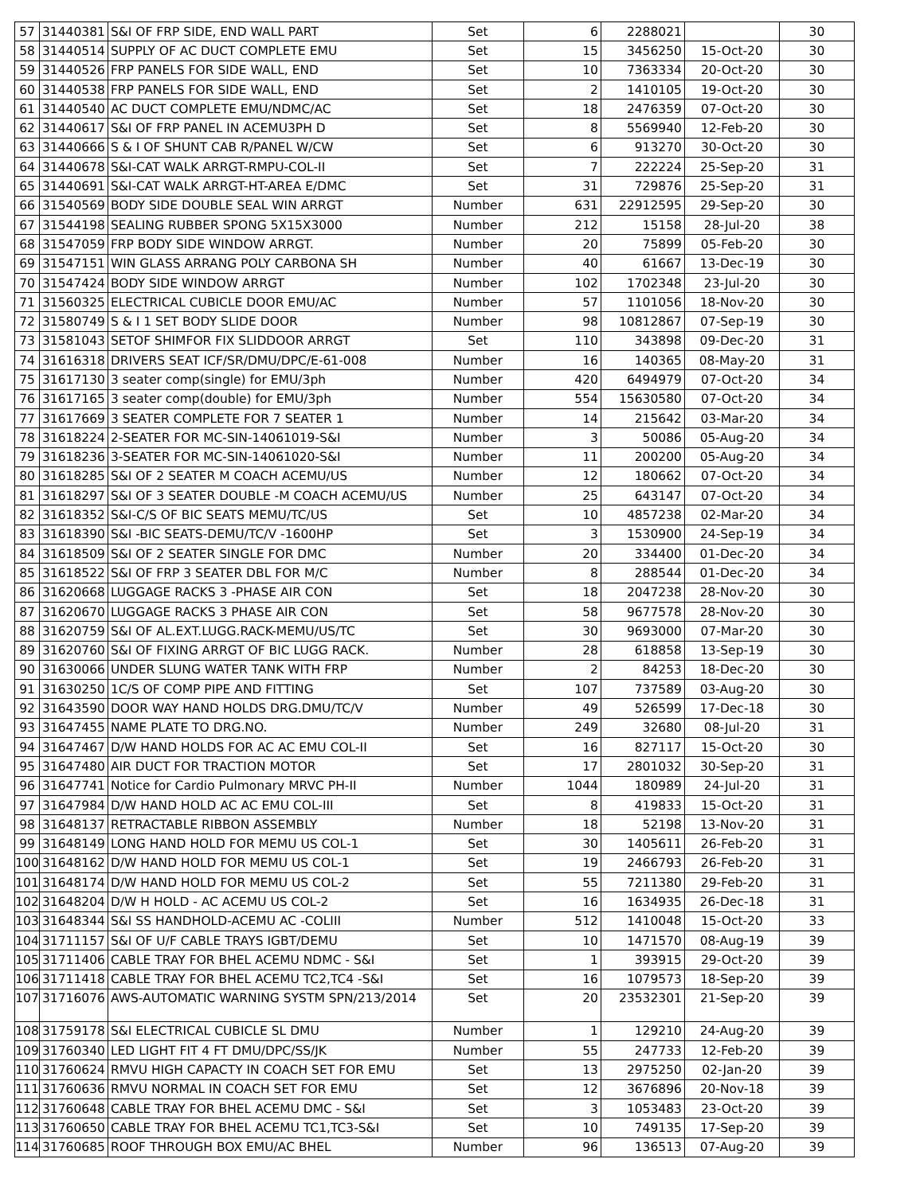| 57 | 31440381 | S&I OF FRP SIDE, END WALL PART | Set | 6 | 2288021 | | 30 |
| 58 | 31440514 | SUPPLY OF AC DUCT COMPLETE EMU | Set | 15 | 3456250 | 15-Oct-20 | 30 |
| 59 | 31440526 | FRP PANELS FOR SIDE WALL, END | Set | 10 | 7363334 | 20-Oct-20 | 30 |
| 60 | 31440538 | FRP PANELS FOR SIDE WALL, END | Set | 2 | 1410105 | 19-Oct-20 | 30 |
| 61 | 31440540 | AC DUCT COMPLETE EMU/NDMC/AC | Set | 18 | 2476359 | 07-Oct-20 | 30 |
| 62 | 31440617 | S&I OF FRP PANEL IN ACEMU3PH D | Set | 8 | 5569940 | 12-Feb-20 | 30 |
| 63 | 31440666 | S & I OF SHUNT CAB R/PANEL W/CW | Set | 6 | 913270 | 30-Oct-20 | 30 |
| 64 | 31440678 | S&I-CAT WALK ARRGT-RMPU-COL-II | Set | 7 | 222224 | 25-Sep-20 | 31 |
| 65 | 31440691 | S&I-CAT WALK ARRGT-HT-AREA E/DMC | Set | 31 | 729876 | 25-Sep-20 | 31 |
| 66 | 31540569 | BODY SIDE DOUBLE SEAL WIN ARRGT | Number | 631 | 22912595 | 29-Sep-20 | 30 |
| 67 | 31544198 | SEALING RUBBER SPONG 5X15X3000 | Number | 212 | 15158 | 28-Jul-20 | 38 |
| 68 | 31547059 | FRP BODY SIDE WINDOW ARRGT. | Number | 20 | 75899 | 05-Feb-20 | 30 |
| 69 | 31547151 | WIN GLASS ARRANG POLY CARBONA SH | Number | 40 | 61667 | 13-Dec-19 | 30 |
| 70 | 31547424 | BODY SIDE WINDOW ARRGT | Number | 102 | 1702348 | 23-Jul-20 | 30 |
| 71 | 31560325 | ELECTRICAL CUBICLE DOOR EMU/AC | Number | 57 | 1101056 | 18-Nov-20 | 30 |
| 72 | 31580749 | S & I 1 SET BODY SLIDE DOOR | Number | 98 | 10812867 | 07-Sep-19 | 30 |
| 73 | 31581043 | SETOF SHIMFOR FIX SLIDDOOR ARRGT | Set | 110 | 343898 | 09-Dec-20 | 31 |
| 74 | 31616318 | DRIVERS SEAT ICF/SR/DMU/DPC/E-61-008 | Number | 16 | 140365 | 08-May-20 | 31 |
| 75 | 31617130 | 3 seater comp(single) for EMU/3ph | Number | 420 | 6494979 | 07-Oct-20 | 34 |
| 76 | 31617165 | 3 seater comp(double) for EMU/3ph | Number | 554 | 15630580 | 07-Oct-20 | 34 |
| 77 | 31617669 | 3 SEATER COMPLETE FOR 7 SEATER 1 | Number | 14 | 215642 | 03-Mar-20 | 34 |
| 78 | 31618224 | 2-SEATER FOR MC-SIN-14061019-S&I | Number | 3 | 50086 | 05-Aug-20 | 34 |
| 79 | 31618236 | 3-SEATER FOR MC-SIN-14061020-S&I | Number | 11 | 200200 | 05-Aug-20 | 34 |
| 80 | 31618285 | S&I OF 2 SEATER M COACH ACEMU/US | Number | 12 | 180662 | 07-Oct-20 | 34 |
| 81 | 31618297 | S&I OF 3 SEATER DOUBLE -M COACH ACEMU/US | Number | 25 | 643147 | 07-Oct-20 | 34 |
| 82 | 31618352 | S&I-C/S OF BIC SEATS MEMU/TC/US | Set | 10 | 4857238 | 02-Mar-20 | 34 |
| 83 | 31618390 | S&I -BIC SEATS-DEMU/TC/V -1600HP | Set | 3 | 1530900 | 24-Sep-19 | 34 |
| 84 | 31618509 | S&I OF 2 SEATER SINGLE FOR DMC | Number | 20 | 334400 | 01-Dec-20 | 34 |
| 85 | 31618522 | S&I OF FRP 3 SEATER DBL FOR M/C | Number | 8 | 288544 | 01-Dec-20 | 34 |
| 86 | 31620668 | LUGGAGE RACKS 3 -PHASE AIR CON | Set | 18 | 2047238 | 28-Nov-20 | 30 |
| 87 | 31620670 | LUGGAGE RACKS 3 PHASE AIR CON | Set | 58 | 9677578 | 28-Nov-20 | 30 |
| 88 | 31620759 | S&I OF AL.EXT.LUGG.RACK-MEMU/US/TC | Set | 30 | 9693000 | 07-Mar-20 | 30 |
| 89 | 31620760 | S&I OF FIXING ARRGT OF BIC LUGG RACK. | Number | 28 | 618858 | 13-Sep-19 | 30 |
| 90 | 31630066 | UNDER SLUNG WATER TANK WITH FRP | Number | 2 | 84253 | 18-Dec-20 | 30 |
| 91 | 31630250 | 1C/S OF COMP PIPE AND FITTING | Set | 107 | 737589 | 03-Aug-20 | 30 |
| 92 | 31643590 | DOOR WAY HAND HOLDS DRG.DMU/TC/V | Number | 49 | 526599 | 17-Dec-18 | 30 |
| 93 | 31647455 | NAME PLATE TO DRG.NO. | Number | 249 | 32680 | 08-Jul-20 | 31 |
| 94 | 31647467 | D/W HAND HOLDS FOR AC AC EMU COL-II | Set | 16 | 827117 | 15-Oct-20 | 30 |
| 95 | 31647480 | AIR DUCT FOR TRACTION MOTOR | Set | 17 | 2801032 | 30-Sep-20 | 31 |
| 96 | 31647741 | Notice for Cardio Pulmonary MRVC PH-II | Number | 1044 | 180989 | 24-Jul-20 | 31 |
| 97 | 31647984 | D/W HAND HOLD AC AC EMU COL-III | Set | 8 | 419833 | 15-Oct-20 | 31 |
| 98 | 31648137 | RETRACTABLE RIBBON ASSEMBLY | Number | 18 | 52198 | 13-Nov-20 | 31 |
| 99 | 31648149 | LONG HAND HOLD FOR MEMU US COL-1 | Set | 30 | 1405611 | 26-Feb-20 | 31 |
| 100 | 31648162 | D/W HAND HOLD FOR MEMU US COL-1 | Set | 19 | 2466793 | 26-Feb-20 | 31 |
| 101 | 31648174 | D/W HAND HOLD FOR MEMU US COL-2 | Set | 55 | 7211380 | 29-Feb-20 | 31 |
| 102 | 31648204 | D/W H HOLD - AC ACEMU US COL-2 | Set | 16 | 1634935 | 26-Dec-18 | 31 |
| 103 | 31648344 | S&I SS HANDHOLD-ACEMU AC -COLIII | Number | 512 | 1410048 | 15-Oct-20 | 33 |
| 104 | 31711157 | S&I OF U/F CABLE TRAYS IGBT/DEMU | Set | 10 | 1471570 | 08-Aug-19 | 39 |
| 105 | 31711406 | CABLE TRAY FOR BHEL ACEMU NDMC - S&I | Set | 1 | 393915 | 29-Oct-20 | 39 |
| 106 | 31711418 | CABLE TRAY FOR BHEL ACEMU TC2,TC4 -S&I | Set | 16 | 1079573 | 18-Sep-20 | 39 |
| 107 | 31716076 | AWS-AUTOMATIC WARNING SYSTM SPN/213/2014 | Set | 20 | 23532301 | 21-Sep-20 | 39 |
| 108 | 31759178 | S&I ELECTRICAL CUBICLE SL DMU | Number | 1 | 129210 | 24-Aug-20 | 39 |
| 109 | 31760340 | LED LIGHT FIT 4 FT DMU/DPC/SS/JK | Number | 55 | 247733 | 12-Feb-20 | 39 |
| 110 | 31760624 | RMVU HIGH CAPACTY IN COACH SET FOR EMU | Set | 13 | 2975250 | 02-Jan-20 | 39 |
| 111 | 31760636 | RMVU NORMAL IN COACH SET FOR EMU | Set | 12 | 3676896 | 20-Nov-18 | 39 |
| 112 | 31760648 | CABLE TRAY FOR BHEL ACEMU DMC - S&I | Set | 3 | 1053483 | 23-Oct-20 | 39 |
| 113 | 31760650 | CABLE TRAY FOR BHEL ACEMU TC1,TC3-S&I | Set | 10 | 749135 | 17-Sep-20 | 39 |
| 114 | 31760685 | ROOF THROUGH BOX EMU/AC BHEL | Number | 96 | 136513 | 07-Aug-20 | 39 |